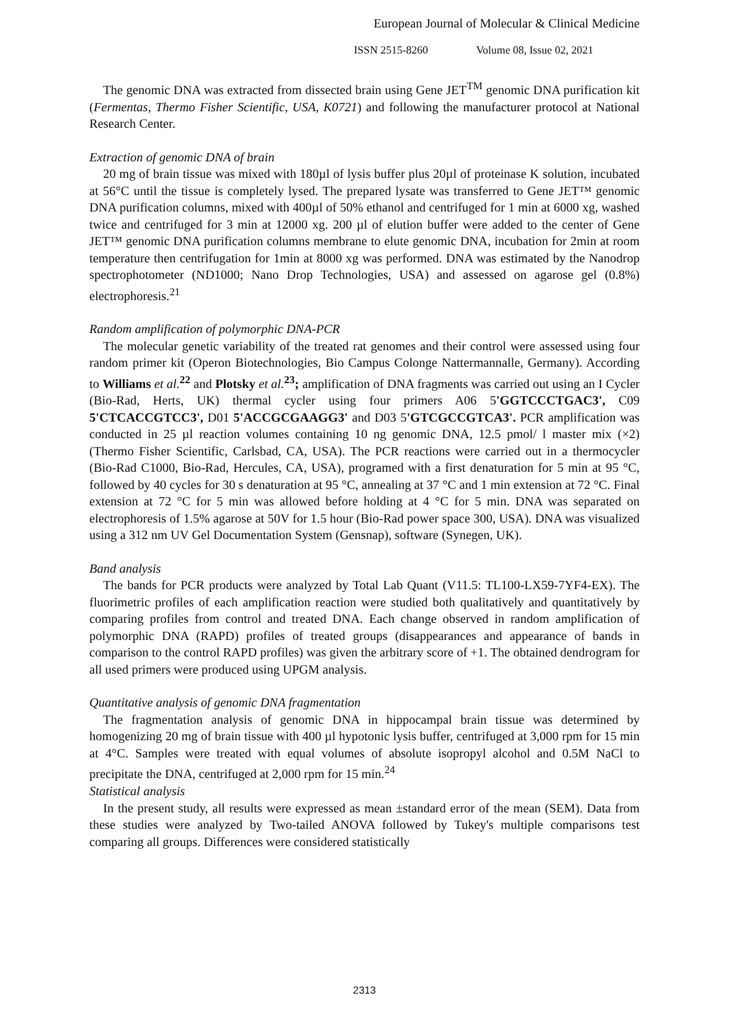European Journal of Molecular & Clinical Medicine
ISSN 2515-8260 Volume 08, Issue 02, 2021
The genomic DNA was extracted from dissected brain using Gene JET<sup>TM</sup> genomic DNA purification kit (Fermentas, Thermo Fisher Scientific, USA, K0721) and following the manufacturer protocol at National Research Center.
Extraction of genomic DNA of brain
20 mg of brain tissue was mixed with 180µl of lysis buffer plus 20µl of proteinase K solution, incubated at 56°C until the tissue is completely lysed. The prepared lysate was transferred to Gene JET™ genomic DNA purification columns, mixed with 400µl of 50% ethanol and centrifuged for 1 min at 6000 xg, washed twice and centrifuged for 3 min at 12000 xg. 200 µl of elution buffer were added to the center of Gene JET™ genomic DNA purification columns membrane to elute genomic DNA, incubation for 2min at room temperature then centrifugation for 1min at 8000 xg was performed. DNA was estimated by the Nanodrop spectrophotometer (ND1000; Nano Drop Technologies, USA) and assessed on agarose gel (0.8%) electrophoresis.<sup>21</sup>
Random amplification of polymorphic DNA-PCR
The molecular genetic variability of the treated rat genomes and their control were assessed using four random primer kit (Operon Biotechnologies, Bio Campus Colonge Nattermannalle, Germany). According to Williams et al.<sup>22</sup> and Plotsky et al.<sup>23</sup>; amplification of DNA fragments was carried out using an I Cycler (Bio-Rad, Herts, UK) thermal cycler using four primers A06 5'GGTCCCTGAC3', C09 5'CTCACCGTCC3', D01 5'ACCGCGAAGG3' and D03 5'GTCGCCGTCA3'. PCR amplification was conducted in 25 µl reaction volumes containing 10 ng genomic DNA, 12.5 pmol/ l master mix (×2) (Thermo Fisher Scientific, Carlsbad, CA, USA). The PCR reactions were carried out in a thermocycler (Bio-Rad C1000, Bio-Rad, Hercules, CA, USA), programed with a first denaturation for 5 min at 95 °C, followed by 40 cycles for 30 s denaturation at 95 °C, annealing at 37 °C and 1 min extension at 72 °C. Final extension at 72 °C for 5 min was allowed before holding at 4 °C for 5 min. DNA was separated on electrophoresis of 1.5% agarose at 50V for 1.5 hour (Bio-Rad power space 300, USA). DNA was visualized using a 312 nm UV Gel Documentation System (Gensnap), software (Synegen, UK).
Band analysis
The bands for PCR products were analyzed by Total Lab Quant (V11.5: TL100-LX59-7YF4-EX). The fluorimetric profiles of each amplification reaction were studied both qualitatively and quantitatively by comparing profiles from control and treated DNA. Each change observed in random amplification of polymorphic DNA (RAPD) profiles of treated groups (disappearances and appearance of bands in comparison to the control RAPD profiles) was given the arbitrary score of +1. The obtained dendrogram for all used primers were produced using UPGM analysis.
Quantitative analysis of genomic DNA fragmentation
The fragmentation analysis of genomic DNA in hippocampal brain tissue was determined by homogenizing 20 mg of brain tissue with 400 µl hypotonic lysis buffer, centrifuged at 3,000 rpm for 15 min at 4°C. Samples were treated with equal volumes of absolute isopropyl alcohol and 0.5M NaCl to precipitate the DNA, centrifuged at 2,000 rpm for 15 min.<sup>24</sup>
Statistical analysis
In the present study, all results were expressed as mean ±standard error of the mean (SEM). Data from these studies were analyzed by Two-tailed ANOVA followed by Tukey's multiple comparisons test comparing all groups. Differences were considered statistically
2313